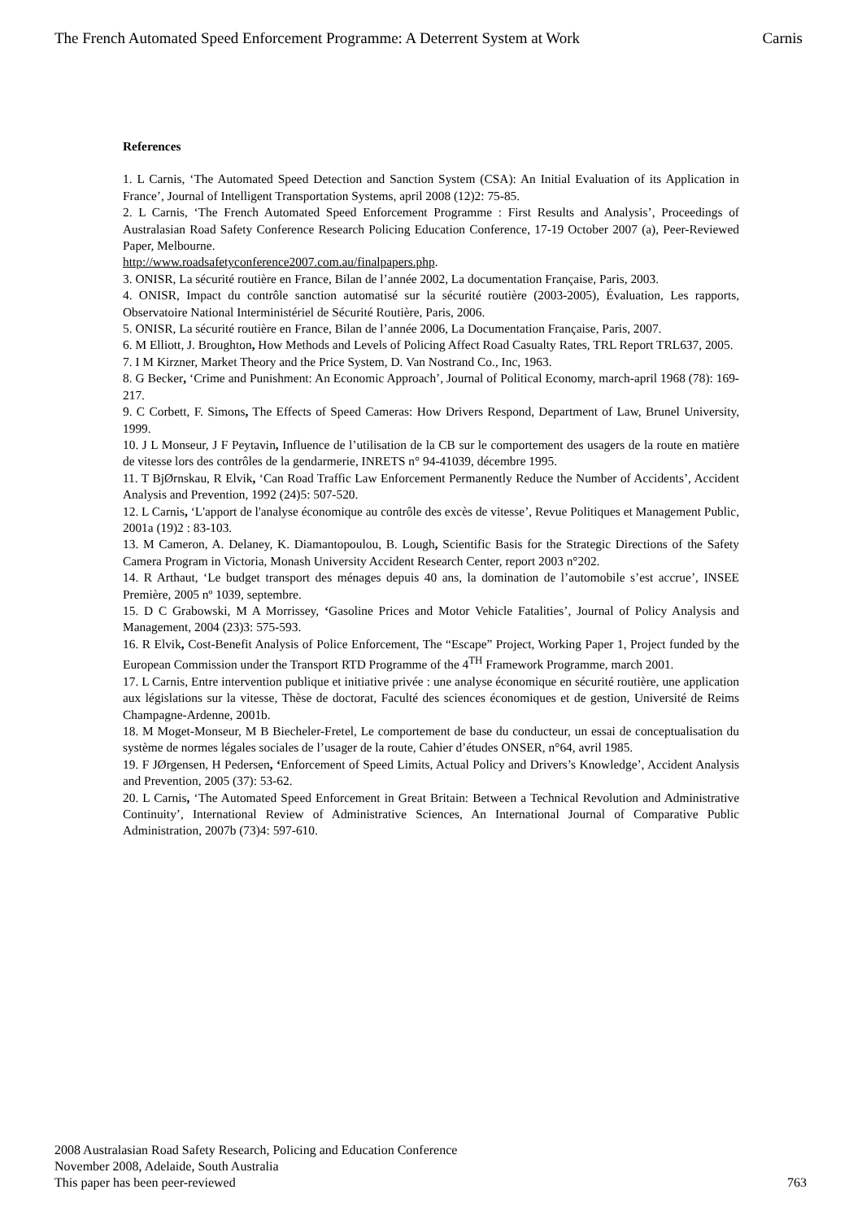The French Automated Speed Enforcement Programme: A Deterrent System at Work Carnis
References
1. L Carnis, ‘The Automated Speed Detection and Sanction System (CSA): An Initial Evaluation of its Application in France’, Journal of Intelligent Transportation Systems, april 2008 (12)2: 75-85.
2. L Carnis, ‘The French Automated Speed Enforcement Programme : First Results and Analysis’, Proceedings of Australasian Road Safety Conference Research Policing Education Conference, 17-19 October 2007 (a), Peer-Reviewed Paper, Melbourne.
http://www.roadsafetyconference2007.com.au/finalpapers.php.
3. ONISR, La sécurité routière en France, Bilan de l’année 2002, La documentation Française, Paris, 2003.
4. ONISR, Impact du contrôle sanction automatisé sur la sécurité routière (2003-2005), Évaluation, Les rapports, Observatoire National Interministériel de Sécurité Routière, Paris, 2006.
5. ONISR, La sécurité routière en France, Bilan de l’année 2006, La Documentation Française, Paris, 2007.
6. M Elliott, J. Broughton, How Methods and Levels of Policing Affect Road Casualty Rates, TRL Report TRL637, 2005.
7. I M Kirzner, Market Theory and the Price System, D. Van Nostrand Co., Inc, 1963.
8. G Becker, ‘Crime and Punishment: An Economic Approach’, Journal of Political Economy, march-april 1968 (78): 169-217.
9. C Corbett, F. Simons, The Effects of Speed Cameras: How Drivers Respond, Department of Law, Brunel University, 1999.
10. J L Monseur, J F Peytavin, Influence de l’utilisation de la CB sur le comportement des usagers de la route en matière de vitesse lors des contrôles de la gendarmerie, INRETS n° 94-41039, décembre 1995.
11. T BjØrnskau, R Elvik, ‘Can Road Traffic Law Enforcement Permanently Reduce the Number of Accidents’, Accident Analysis and Prevention, 1992 (24)5: 507-520.
12. L Carnis, ‘L'apport de l'analyse économique au contrôle des excès de vitesse’, Revue Politiques et Management Public, 2001a (19)2 : 83-103.
13. M Cameron, A. Delaney, K. Diamantopoulou, B. Lough, Scientific Basis for the Strategic Directions of the Safety Camera Program in Victoria, Monash University Accident Research Center, report 2003 n°202.
14. R Arthaut, ‘Le budget transport des ménages depuis 40 ans, la domination de l’automobile s’est accrue’, INSEE Première, 2005 nº 1039, septembre.
15. D C Grabowski, M A Morrissey, ‘Gasoline Prices and Motor Vehicle Fatalities’, Journal of Policy Analysis and Management, 2004 (23)3: 575-593.
16. R Elvik, Cost-Benefit Analysis of Police Enforcement, The “Escape” Project, Working Paper 1, Project funded by the European Commission under the Transport RTD Programme of the 4<sup>TH</sup> Framework Programme, march 2001.
17. L Carnis, Entre intervention publique et initiative privée : une analyse économique en sécurité routière, une application aux législations sur la vitesse, Thèse de doctorat, Faculté des sciences économiques et de gestion, Université de Reims Champagne-Ardenne, 2001b.
18. M Moget-Monseur, M B Biecheler-Fretel, Le comportement de base du conducteur, un essai de conceptualisation du système de normes légales sociales de l’usager de la route, Cahier d’études ONSER, n°64, avril 1985.
19. F JØrgensen, H Pedersen, ‘Enforcement of Speed Limits, Actual Policy and Drivers’s Knowledge’, Accident Analysis and Prevention, 2005 (37): 53-62.
20. L Carnis, ‘The Automated Speed Enforcement in Great Britain: Between a Technical Revolution and Administrative Continuity’, International Review of Administrative Sciences, An International Journal of Comparative Public Administration, 2007b (73)4: 597-610.
2008 Australasian Road Safety Research, Policing and Education Conference
November 2008, Adelaide, South Australia
This paper has been peer-reviewed
763